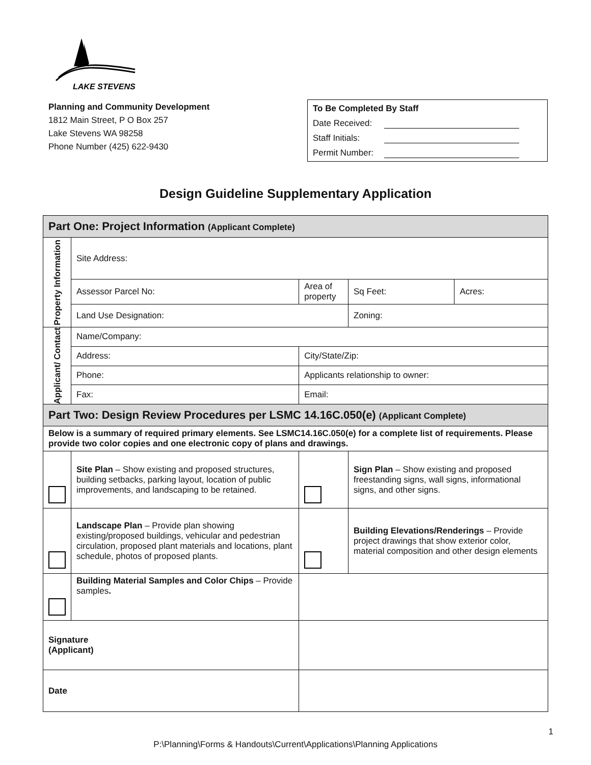LAKE STEVENS
Planning and Community Development
1812 Main Street, P O Box 257
Lake Stevens WA 98258
Phone Number (425) 622-9430
To Be Completed By Staff
Date Received:
Staff Initials:
Permit Number:
Design Guideline Supplementary Application
| Part One: Project Information (Applicant Complete) | | | | | |
| --- | --- | --- | --- | --- | --- |
| Property Information | Site Address: | | | | |
| | Assessor Parcel No: | Area of property | | Sq Feet: | Acres: |
| | Land Use Designation: | | Zoning: | | |
| Applicant/ Contact | Name/Company: | | | | |
| | Address: | City/State/Zip: | | | |
| | Phone: | Applicants relationship to owner: | | | |
| | Fax: | Email: | | | |
| Part Two: Design Review Procedures per LSMC 14.16C.050(e) (Applicant Complete) | | | | | |
| Below is a summary of required primary elements. See LSMC14.16C.050(e) for a complete list of requirements. Please provide two color copies and one electronic copy of plans and drawings. | | | | | |
| | Site Plan – Show existing and proposed structures, building setbacks, parking layout, location of public improvements, and landscaping to be retained. | | Sign Plan – Show existing and proposed freestanding signs, wall signs, informational signs, and other signs. | | |
| | Landscape Plan – Provide plan showing existing/proposed buildings, vehicular and pedestrian circulation, proposed plant materials and locations, plant schedule, photos of proposed plants. | | Building Elevations/Renderings – Provide project drawings that show exterior color, material composition and other design elements | | |
| | Building Material Samples and Color Chips – Provide samples . | | | | |
| Signature (Applicant) | | | | | |
| Date | | | | | |
1
P:\Planning\Forms & Handouts\Current\Applications\Planning Applications